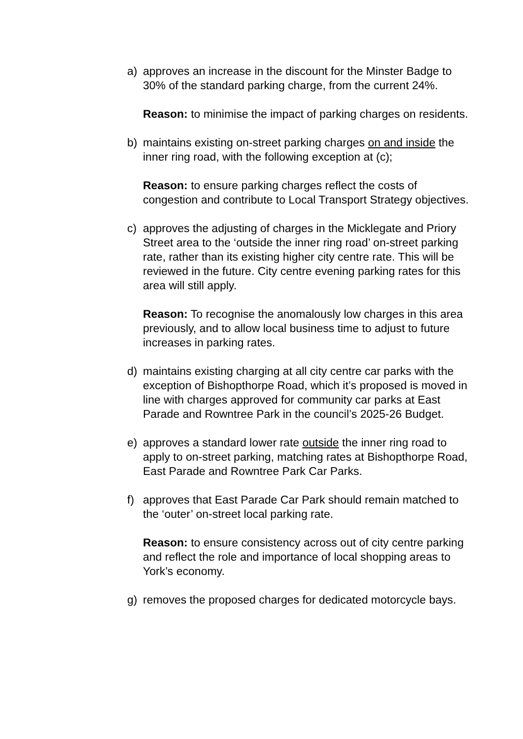a) approves an increase in the discount for the Minster Badge to 30% of the standard parking charge, from the current 24%.
Reason: to minimise the impact of parking charges on residents.
b) maintains existing on-street parking charges on and inside the inner ring road, with the following exception at (c);
Reason: to ensure parking charges reflect the costs of congestion and contribute to Local Transport Strategy objectives.
c) approves the adjusting of charges in the Micklegate and Priory Street area to the ‘outside the inner ring road’ on-street parking rate, rather than its existing higher city centre rate. This will be reviewed in the future. City centre evening parking rates for this area will still apply.
Reason: To recognise the anomalously low charges in this area previously, and to allow local business time to adjust to future increases in parking rates.
d) maintains existing charging at all city centre car parks with the exception of Bishopthorpe Road, which it’s proposed is moved in line with charges approved for community car parks at East Parade and Rowntree Park in the council’s 2025-26 Budget.
e) approves a standard lower rate outside the inner ring road to apply to on-street parking, matching rates at Bishopthorpe Road, East Parade and Rowntree Park Car Parks.
f) approves that East Parade Car Park should remain matched to the ‘outer’ on-street local parking rate.
Reason: to ensure consistency across out of city centre parking and reflect the role and importance of local shopping areas to York’s economy.
g) removes the proposed charges for dedicated motorcycle bays.